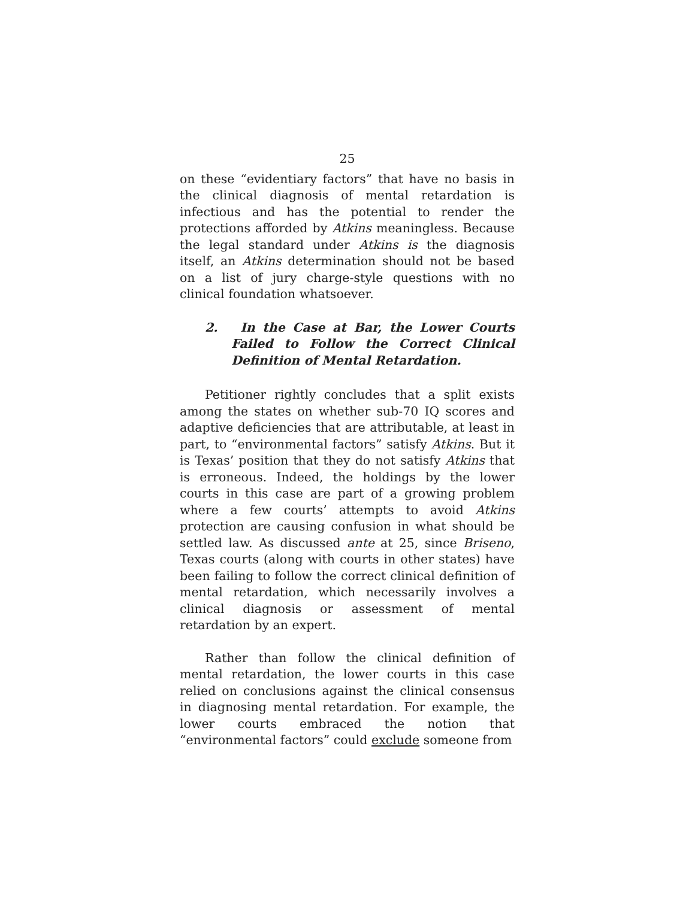25
on these “evidentiary factors” that have no basis in the clinical diagnosis of mental retardation is infectious and has the potential to render the protections afforded by Atkins meaningless. Because the legal standard under Atkins is the diagnosis itself, an Atkins determination should not be based on a list of jury charge-style questions with no clinical foundation whatsoever.
2. In the Case at Bar, the Lower Courts Failed to Follow the Correct Clinical Definition of Mental Retardation.
Petitioner rightly concludes that a split exists among the states on whether sub-70 IQ scores and adaptive deficiencies that are attributable, at least in part, to “environmental factors” satisfy Atkins. But it is Texas’ position that they do not satisfy Atkins that is erroneous. Indeed, the holdings by the lower courts in this case are part of a growing problem where a few courts’ attempts to avoid Atkins protection are causing confusion in what should be settled law. As discussed ante at 25, since Briseno, Texas courts (along with courts in other states) have been failing to follow the correct clinical definition of mental retardation, which necessarily involves a clinical diagnosis or assessment of mental retardation by an expert.
Rather than follow the clinical definition of mental retardation, the lower courts in this case relied on conclusions against the clinical consensus in diagnosing mental retardation. For example, the lower courts embraced the notion that “environmental factors” could exclude someone from